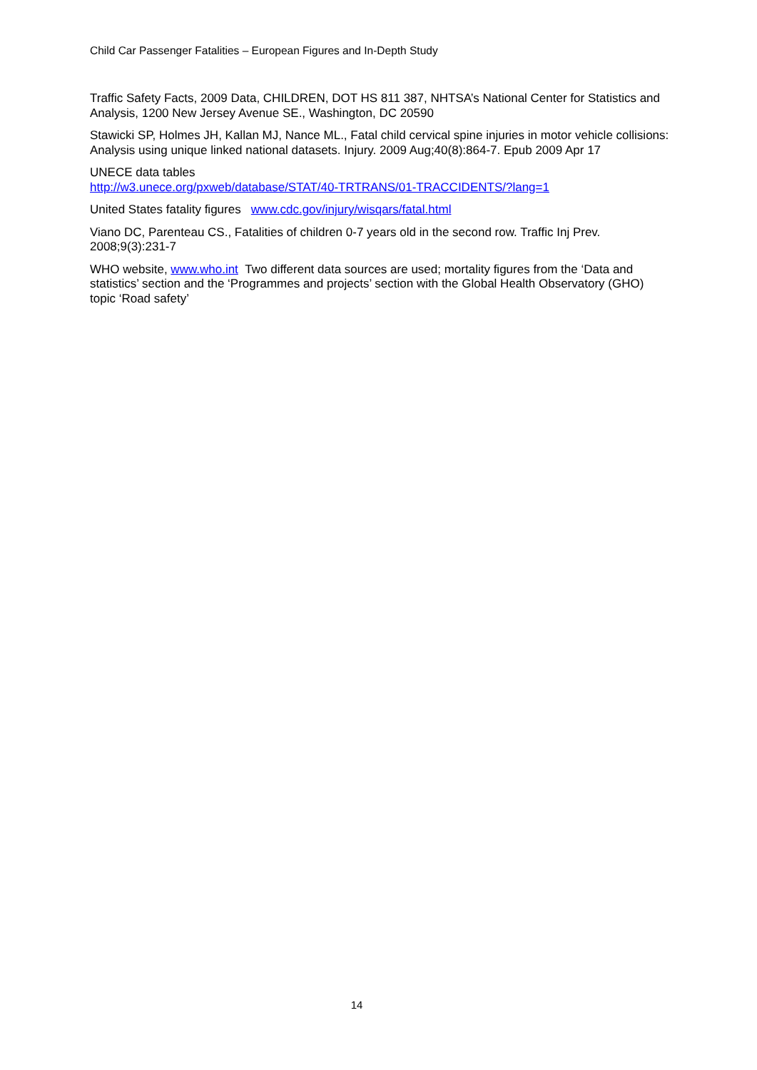Child Car Passenger Fatalities – European Figures and In-Depth Study
Traffic Safety Facts, 2009 Data, CHILDREN, DOT HS 811 387, NHTSA’s National Center for Statistics and Analysis, 1200 New Jersey Avenue SE., Washington, DC 20590
Stawicki SP, Holmes JH, Kallan MJ, Nance ML., Fatal child cervical spine injuries in motor vehicle collisions: Analysis using unique linked national datasets. Injury. 2009 Aug;40(8):864-7. Epub 2009 Apr 17
UNECE data tables
http://w3.unece.org/pxweb/database/STAT/40-TRTRANS/01-TRACCIDENTS/?lang=1
United States fatality figures www.cdc.gov/injury/wisqars/fatal.html
Viano DC, Parenteau CS., Fatalities of children 0-7 years old in the second row. Traffic Inj Prev. 2008;9(3):231-7
WHO website, www.who.int Two different data sources are used; mortality figures from the ‘Data and statistics’ section and the ‘Programmes and projects’ section with the Global Health Observatory (GHO) topic ‘Road safety’
14